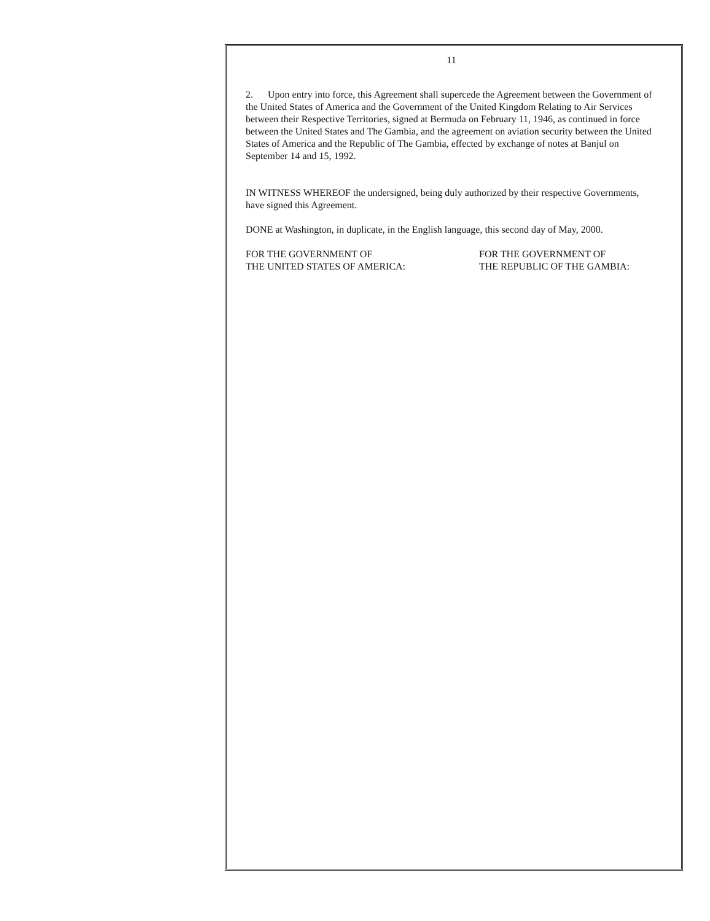11
2. Upon entry into force, this Agreement shall supercede the Agreement between the Government of the United States of America and the Government of the United Kingdom Relating to Air Services between their Respective Territories, signed at Bermuda on February 11, 1946, as continued in force between the United States and The Gambia, and the agreement on aviation security between the United States of America and the Republic of The Gambia, effected by exchange of notes at Banjul on September 14 and 15, 1992.
IN WITNESS WHEREOF the undersigned, being duly authorized by their respective Governments, have signed this Agreement.
DONE at Washington, in duplicate, in the English language, this second day of May, 2000.
FOR THE GOVERNMENT OF
THE UNITED STATES OF AMERICA:
FOR THE GOVERNMENT OF
THE REPUBLIC OF THE GAMBIA: